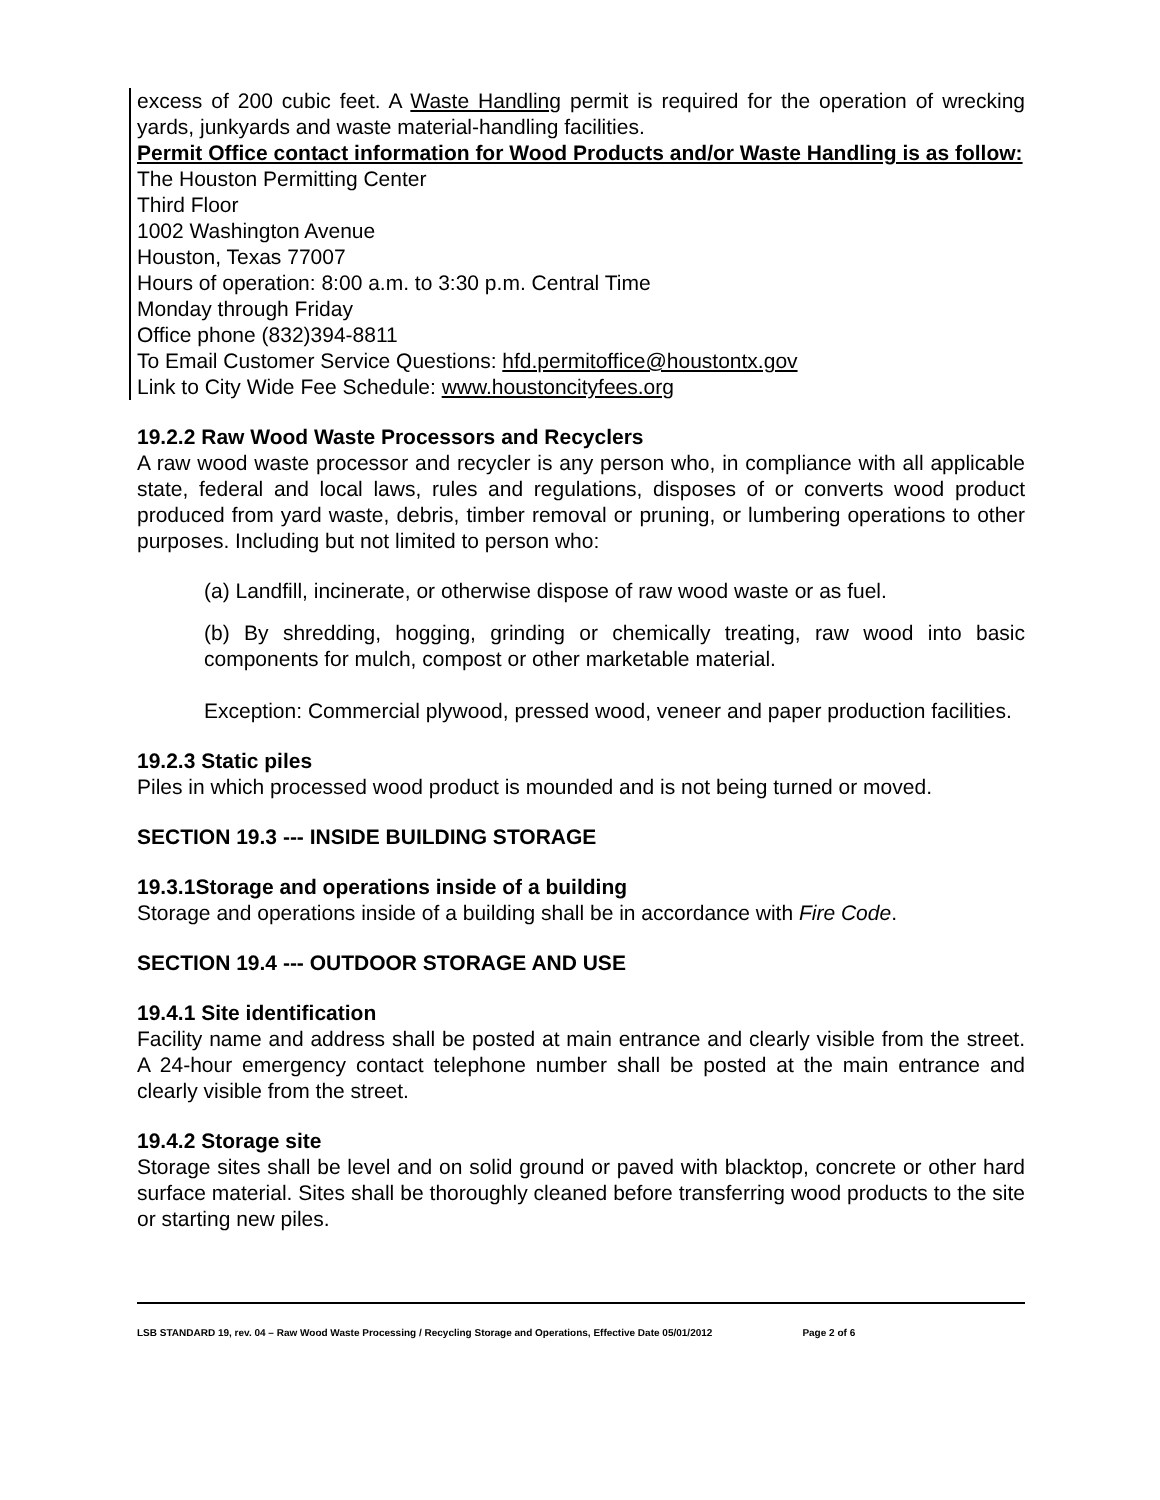excess of 200 cubic feet. A Waste Handling permit is required for the operation of wrecking yards, junkyards and waste material-handling facilities.
Permit Office contact information for Wood Products and/or Waste Handling is as follow:
The Houston Permitting Center
Third Floor
1002 Washington Avenue
Houston, Texas 77007
Hours of operation: 8:00 a.m. to 3:30 p.m. Central Time
Monday through Friday
Office phone (832)394-8811
To Email Customer Service Questions: hfd.permitoffice@houstontx.gov
Link to City Wide Fee Schedule: www.houstoncityfees.org
19.2.2 Raw Wood Waste Processors and Recyclers
A raw wood waste processor and recycler is any person who, in compliance with all applicable state, federal and local laws, rules and regulations, disposes of or converts wood product produced from yard waste, debris, timber removal or pruning, or lumbering operations to other purposes. Including but not limited to person who:
(a) Landfill, incinerate, or otherwise dispose of raw wood waste or as fuel.
(b) By shredding, hogging, grinding or chemically treating, raw wood into basic components for mulch, compost or other marketable material.
Exception: Commercial plywood, pressed wood, veneer and paper production facilities.
19.2.3 Static piles
Piles in which processed wood product is mounded and is not being turned or moved.
SECTION 19.3 --- INSIDE BUILDING STORAGE
19.3.1Storage and operations inside of a building
Storage and operations inside of a building shall be in accordance with Fire Code.
SECTION 19.4 --- OUTDOOR STORAGE AND USE
19.4.1 Site identification
Facility name and address shall be posted at main entrance and clearly visible from the street. A 24-hour emergency contact telephone number shall be posted at the main entrance and clearly visible from the street.
19.4.2 Storage site
Storage sites shall be level and on solid ground or paved with blacktop, concrete or other hard surface material. Sites shall be thoroughly cleaned before transferring wood products to the site or starting new piles.
LSB STANDARD 19, rev. 04 – Raw Wood Waste Processing / Recycling Storage and Operations, Effective Date 05/01/2012 Page 2 of 6